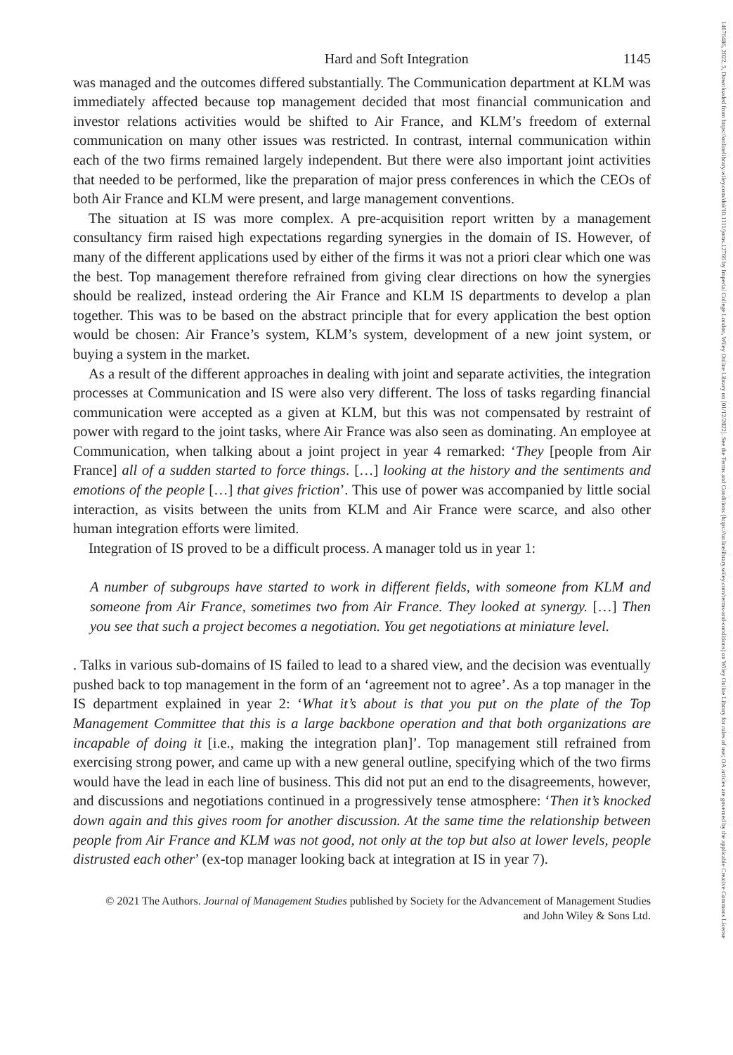14676486, 2022, 5, Downloaded from https://onlinelibrary.wiley.com/doi/10.1111/joms.12766 by Imperial College London, Wiley Online Library on [01/12/2022]. See the Terms and Conditions (https://onlinelibrary.wiley.com/terms-and-conditions) on Wiley Online Library for rules of use; OA articles are governed by the applicable Creative Commons License
Hard and Soft Integration 1145
was managed and the outcomes differed substantially. The Communication department at KLM was immediately affected because top management decided that most financial communication and investor relations activities would be shifted to Air France, and KLM’s freedom of external communication on many other issues was restricted. In contrast, internal communication within each of the two firms remained largely independent. But there were also important joint activities that needed to be performed, like the preparation of major press conferences in which the CEOs of both Air France and KLM were present, and large management conventions.
The situation at IS was more complex. A pre-acquisition report written by a management consultancy firm raised high expectations regarding synergies in the domain of IS. However, of many of the different applications used by either of the firms it was not a priori clear which one was the best. Top management therefore refrained from giving clear directions on how the synergies should be realized, instead ordering the Air France and KLM IS departments to develop a plan together. This was to be based on the abstract principle that for every application the best option would be chosen: Air France’s system, KLM’s system, development of a new joint system, or buying a system in the market.
As a result of the different approaches in dealing with joint and separate activities, the integration processes at Communication and IS were also very different. The loss of tasks regarding financial communication were accepted as a given at KLM, but this was not compensated by restraint of power with regard to the joint tasks, where Air France was also seen as dominating. An employee at Communication, when talking about a joint project in year 4 remarked: ‘They [people from Air France] all of a sudden started to force things. […] looking at the history and the sentiments and emotions of the people […] that gives friction’. This use of power was accompanied by little social interaction, as visits between the units from KLM and Air France were scarce, and also other human integration efforts were limited.
Integration of IS proved to be a difficult process. A manager told us in year 1:
A number of subgroups have started to work in different fields, with someone from KLM and someone from Air France, sometimes two from Air France. They looked at synergy. […] Then you see that such a project becomes a negotiation. You get negotiations at miniature level.
. Talks in various sub-domains of IS failed to lead to a shared view, and the decision was eventually pushed back to top management in the form of an ‘agreement not to agree’. As a top manager in the IS department explained in year 2: ‘What it’s about is that you put on the plate of the Top Management Committee that this is a large backbone operation and that both organizations are incapable of doing it [i.e., making the integration plan]’. Top management still refrained from exercising strong power, and came up with a new general outline, specifying which of the two firms would have the lead in each line of business. This did not put an end to the disagreements, however, and discussions and negotiations continued in a progressively tense atmosphere: ‘Then it’s knocked down again and this gives room for another discussion. At the same time the relationship between people from Air France and KLM was not good, not only at the top but also at lower levels, people distrusted each other’ (ex-top manager looking back at integration at IS in year 7).
© 2021 The Authors. Journal of Management Studies published by Society for the Advancement of Management Studies
and John Wiley & Sons Ltd.